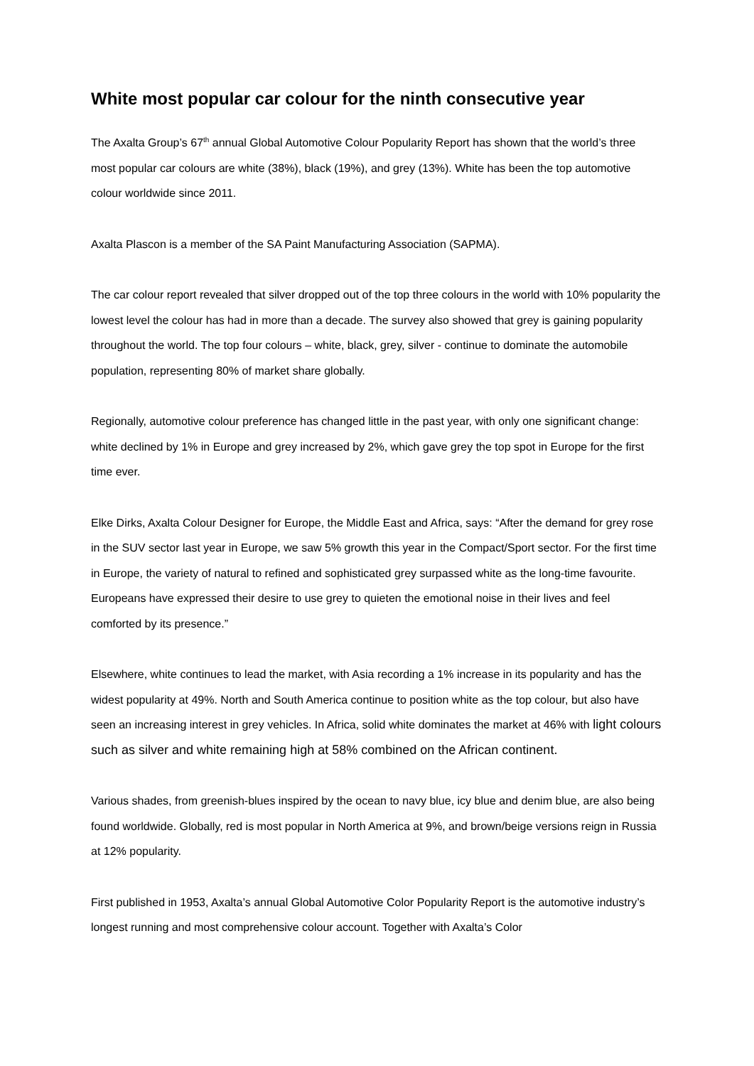White most popular car colour for the ninth consecutive year
The Axalta Group’s 67<sup>th</sup> annual Global Automotive Colour Popularity Report has shown that the world’s three most popular car colours are white (38%), black (19%), and grey (13%). White has been the top automotive colour worldwide since 2011.
Axalta Plascon is a member of the SA Paint Manufacturing Association (SAPMA).
The car colour report revealed that silver dropped out of the top three colours in the world with 10% popularity the lowest level the colour has had in more than a decade. The survey also showed that grey is gaining popularity throughout the world. The top four colours – white, black, grey, silver - continue to dominate the automobile population, representing 80% of market share globally.
Regionally, automotive colour preference has changed little in the past year, with only one significant change: white declined by 1% in Europe and grey increased by 2%, which gave grey the top spot in Europe for the first time ever.
Elke Dirks, Axalta Colour Designer for Europe, the Middle East and Africa, says: “After the demand for grey rose in the SUV sector last year in Europe, we saw 5% growth this year in the Compact/Sport sector. For the first time in Europe, the variety of natural to refined and sophisticated grey surpassed white as the long-time favourite. Europeans have expressed their desire to use grey to quieten the emotional noise in their lives and feel comforted by its presence.”
Elsewhere, white continues to lead the market, with Asia recording a 1% increase in its popularity and has the widest popularity at 49%. North and South America continue to position white as the top colour, but also have seen an increasing interest in grey vehicles. In Africa, solid white dominates the market at 46% with light colours such as silver and white remaining high at 58% combined on the African continent.
Various shades, from greenish-blues inspired by the ocean to navy blue, icy blue and denim blue, are also being found worldwide. Globally, red is most popular in North America at 9%, and brown/beige versions reign in Russia at 12% popularity.
First published in 1953, Axalta’s annual Global Automotive Color Popularity Report is the automotive industry’s longest running and most comprehensive colour account. Together with Axalta’s Color